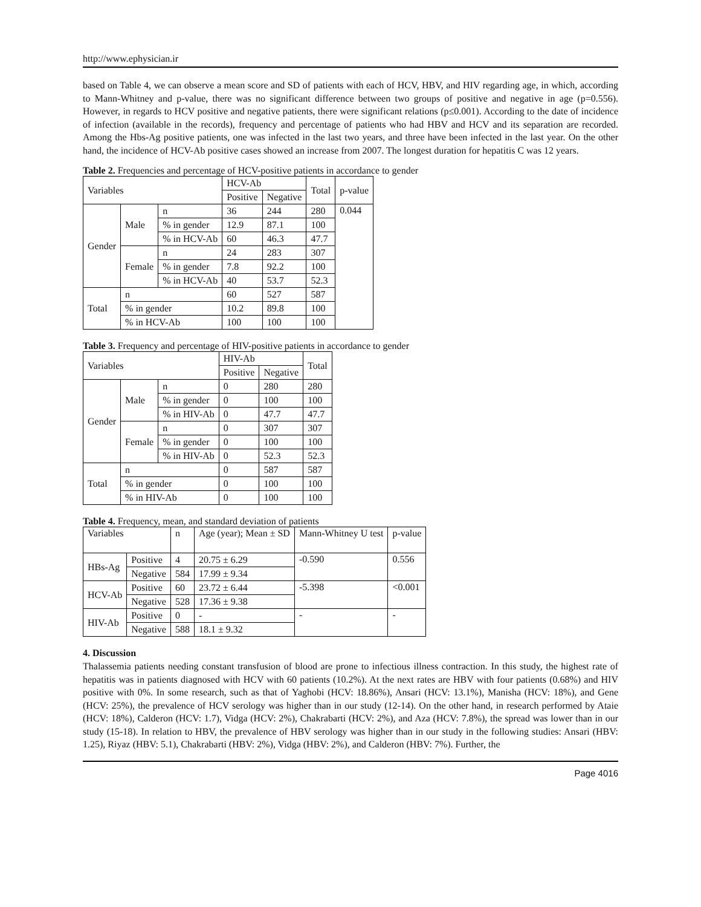http://www.ephysician.ir
based on Table 4, we can observe a mean score and SD of patients with each of HCV, HBV, and HIV regarding age, in which, according to Mann-Whitney and p-value, there was no significant difference between two groups of positive and negative in age (p=0.556). However, in regards to HCV positive and negative patients, there were significant relations (p≤0.001). According to the date of incidence of infection (available in the records), frequency and percentage of patients who had HBV and HCV and its separation are recorded. Among the Hbs-Ag positive patients, one was infected in the last two years, and three have been infected in the last year. On the other hand, the incidence of HCV-Ab positive cases showed an increase from 2007. The longest duration for hepatitis C was 12 years.
Table 2. Frequencies and percentage of HCV-positive patients in accordance to gender
| Variables | | | HCV-Ab | | Total | p-value |
| --- | --- | --- | --- | --- | --- | --- |
| | | | Positive | Negative | | |
| Gender | Male | n | 36 | 244 | 280 | 0.044 |
| | | % in gender | 12.9 | 87.1 | 100 | |
| | | % in HCV-Ab | 60 | 46.3 | 47.7 | |
| | Female | n | 24 | 283 | 307 | |
| | | % in gender | 7.8 | 92.2 | 100 | |
| | | % in HCV-Ab | 40 | 53.7 | 52.3 | |
| Total | n | | 60 | 527 | 587 | |
| | % in gender | | 10.2 | 89.8 | 100 | |
| | % in HCV-Ab | | 100 | 100 | 100 | |
Table 3. Frequency and percentage of HIV-positive patients in accordance to gender
| Variables | | | HIV-Ab | | Total |
| --- | --- | --- | --- | --- | --- |
| | | | Positive | Negative | |
| Gender | Male | n | 0 | 280 | 280 |
| | | % in gender | 0 | 100 | 100 |
| | | % in HIV-Ab | 0 | 47.7 | 47.7 |
| | Female | n | 0 | 307 | 307 |
| | | % in gender | 0 | 100 | 100 |
| | | % in HIV-Ab | 0 | 52.3 | 52.3 |
| Total | n | | 0 | 587 | 587 |
| | % in gender | | 0 | 100 | 100 |
| | % in HIV-Ab | | 0 | 100 | 100 |
Table 4. Frequency, mean, and standard deviation of patients
| Variables | | n | Age (year); Mean ± SD | Mann-Whitney U test | p-value |
| --- | --- | --- | --- | --- | --- |
| HBs-Ag | Positive | 4 | 20.75 ± 6.29 | -0.590 | 0.556 |
| | Negative | 584 | 17.99 ± 9.34 | | |
| HCV-Ab | Positive | 60 | 23.72 ± 6.44 | -5.398 | <0.001 |
| | Negative | 528 | 17.36 ± 9.38 | | |
| HIV-Ab | Positive | 0 | - | - | - |
| | Negative | 588 | 18.1 ± 9.32 | | |
4. Discussion
Thalassemia patients needing constant transfusion of blood are prone to infectious illness contraction. In this study, the highest rate of hepatitis was in patients diagnosed with HCV with 60 patients (10.2%). At the next rates are HBV with four patients (0.68%) and HIV positive with 0%. In some research, such as that of Yaghobi (HCV: 18.86%), Ansari (HCV: 13.1%), Manisha (HCV: 18%), and Gene (HCV: 25%), the prevalence of HCV serology was higher than in our study (12-14). On the other hand, in research performed by Ataie (HCV: 18%), Calderon (HCV: 1.7), Vidga (HCV: 2%), Chakrabarti (HCV: 2%), and Aza (HCV: 7.8%), the spread was lower than in our study (15-18). In relation to HBV, the prevalence of HBV serology was higher than in our study in the following studies: Ansari (HBV: 1.25), Riyaz (HBV: 5.1), Chakrabarti (HBV: 2%), Vidga (HBV: 2%), and Calderon (HBV: 7%). Further, the
Page 4016